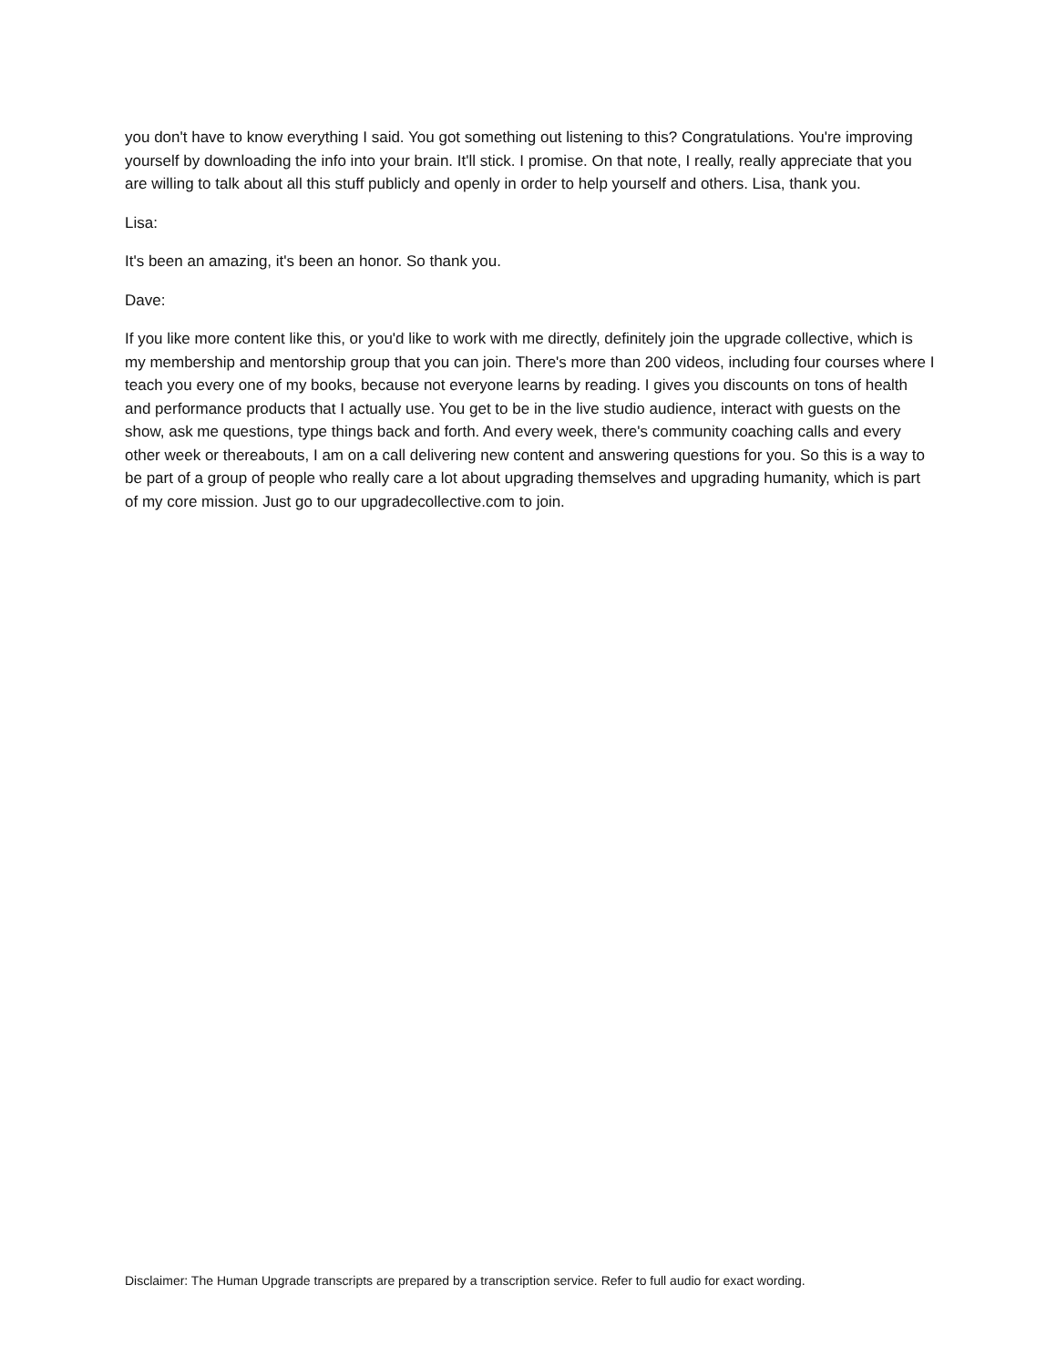you don't have to know everything I said. You got something out listening to this? Congratulations. You're improving yourself by downloading the info into your brain. It'll stick. I promise. On that note, I really, really appreciate that you are willing to talk about all this stuff publicly and openly in order to help yourself and others. Lisa, thank you.
Lisa:
It's been an amazing, it's been an honor. So thank you.
Dave:
If you like more content like this, or you'd like to work with me directly, definitely join the upgrade collective, which is my membership and mentorship group that you can join. There's more than 200 videos, including four courses where I teach you every one of my books, because not everyone learns by reading. I gives you discounts on tons of health and performance products that I actually use. You get to be in the live studio audience, interact with guests on the show, ask me questions, type things back and forth. And every week, there's community coaching calls and every other week or thereabouts, I am on a call delivering new content and answering questions for you. So this is a way to be part of a group of people who really care a lot about upgrading themselves and upgrading humanity, which is part of my core mission. Just go to our upgradecollective.com to join.
Disclaimer: The Human Upgrade transcripts are prepared by a transcription service. Refer to full audio for exact wording.